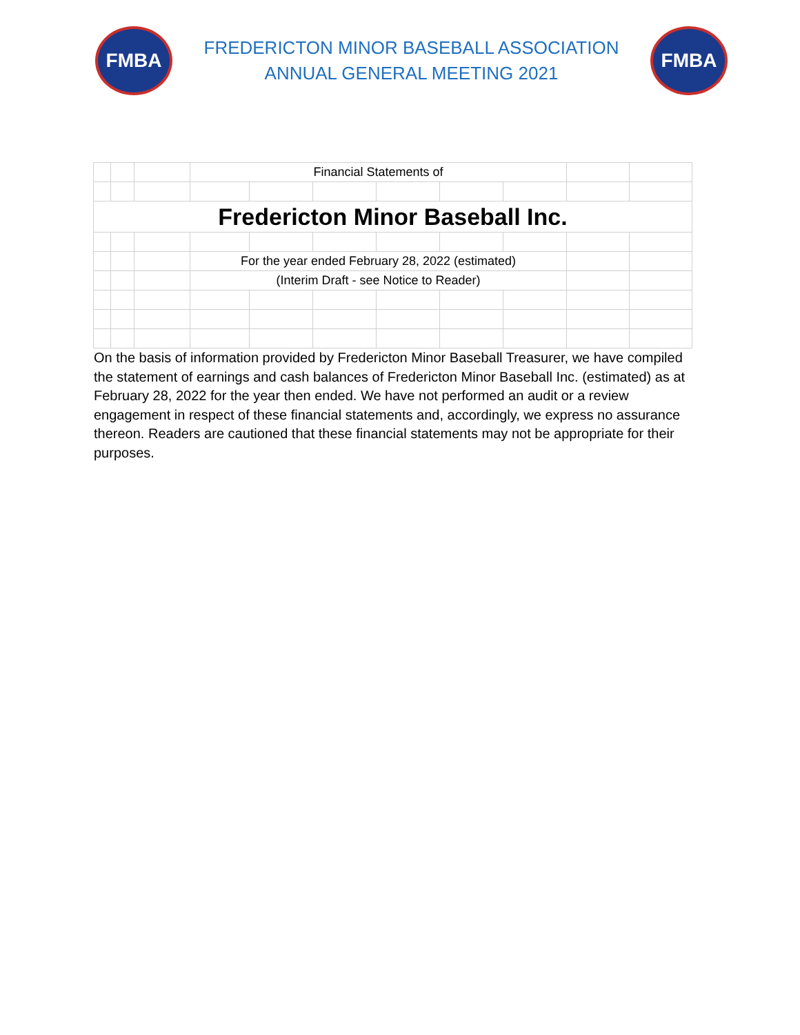FMBA
FREDERICTON MINOR BASEBALL ASSOCIATION
ANNUAL GENERAL MEETING 2021
FMBA
| | | | Financial Statements of | | | | | | | |
| Fredericton Minor Baseball Inc. | | | | | | | | | | |
| | | | For the year ended February 28, 2022 (estimated) | | | | | | | |
| | | | (Interim Draft - see Notice to Reader) | | | | | | | |
On the basis of information provided by Fredericton Minor Baseball Treasurer, we have compiled the statement of earnings and cash balances of Fredericton Minor Baseball Inc. (estimated) as at February 28, 2022 for the year then ended. We have not performed an audit or a review engagement in respect of these financial statements and, accordingly, we express no assurance thereon. Readers are cautioned that these financial statements may not be appropriate for their purposes.